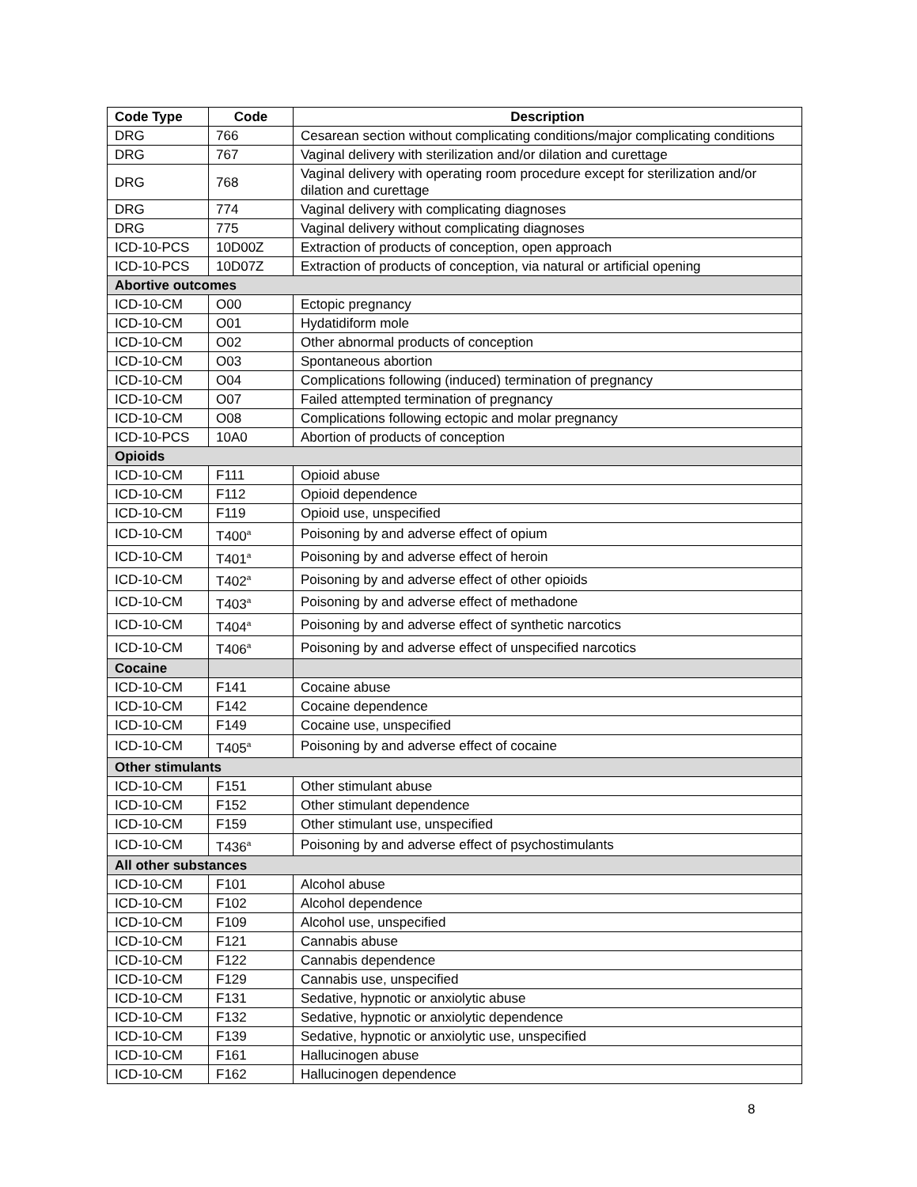| Code Type | Code | Description |
| --- | --- | --- |
| DRG | 766 | Cesarean section without complicating conditions/major complicating conditions |
| DRG | 767 | Vaginal delivery with sterilization and/or dilation and curettage |
| DRG | 768 | Vaginal delivery with operating room procedure except for sterilization and/or dilation and curettage |
| DRG | 774 | Vaginal delivery with complicating diagnoses |
| DRG | 775 | Vaginal delivery without complicating diagnoses |
| ICD-10-PCS | 10D00Z | Extraction of products of conception, open approach |
| ICD-10-PCS | 10D07Z | Extraction of products of conception, via natural or artificial opening |
| Abortive outcomes | | |
| ICD-10-CM | O00 | Ectopic pregnancy |
| ICD-10-CM | O01 | Hydatidiform mole |
| ICD-10-CM | O02 | Other abnormal products of conception |
| ICD-10-CM | O03 | Spontaneous abortion |
| ICD-10-CM | O04 | Complications following (induced) termination of pregnancy |
| ICD-10-CM | O07 | Failed attempted termination of pregnancy |
| ICD-10-CM | O08 | Complications following ectopic and molar pregnancy |
| ICD-10-PCS | 10A0 | Abortion of products of conception |
| Opioids | | |
| ICD-10-CM | F111 | Opioid abuse |
| ICD-10-CM | F112 | Opioid dependence |
| ICD-10-CM | F119 | Opioid use, unspecified |
| ICD-10-CM | T400<sup>a</sup> | Poisoning by and adverse effect of opium |
| ICD-10-CM | T401<sup>a</sup> | Poisoning by and adverse effect of heroin |
| ICD-10-CM | T402<sup>a</sup> | Poisoning by and adverse effect of other opioids |
| ICD-10-CM | T403<sup>a</sup> | Poisoning by and adverse effect of methadone |
| ICD-10-CM | T404<sup>a</sup> | Poisoning by and adverse effect of synthetic narcotics |
| ICD-10-CM | T406<sup>a</sup> | Poisoning by and adverse effect of unspecified narcotics |
| Cocaine | | |
| ICD-10-CM | F141 | Cocaine abuse |
| ICD-10-CM | F142 | Cocaine dependence |
| ICD-10-CM | F149 | Cocaine use, unspecified |
| ICD-10-CM | T405<sup>a</sup> | Poisoning by and adverse effect of cocaine |
| Other stimulants | | |
| ICD-10-CM | F151 | Other stimulant abuse |
| ICD-10-CM | F152 | Other stimulant dependence |
| ICD-10-CM | F159 | Other stimulant use, unspecified |
| ICD-10-CM | T436<sup>a</sup> | Poisoning by and adverse effect of psychostimulants |
| All other substances | | |
| ICD-10-CM | F101 | Alcohol abuse |
| ICD-10-CM | F102 | Alcohol dependence |
| ICD-10-CM | F109 | Alcohol use, unspecified |
| ICD-10-CM | F121 | Cannabis abuse |
| ICD-10-CM | F122 | Cannabis dependence |
| ICD-10-CM | F129 | Cannabis use, unspecified |
| ICD-10-CM | F131 | Sedative, hypnotic or anxiolytic abuse |
| ICD-10-CM | F132 | Sedative, hypnotic or anxiolytic dependence |
| ICD-10-CM | F139 | Sedative, hypnotic or anxiolytic use, unspecified |
| ICD-10-CM | F161 | Hallucinogen abuse |
| ICD-10-CM | F162 | Hallucinogen dependence |
8